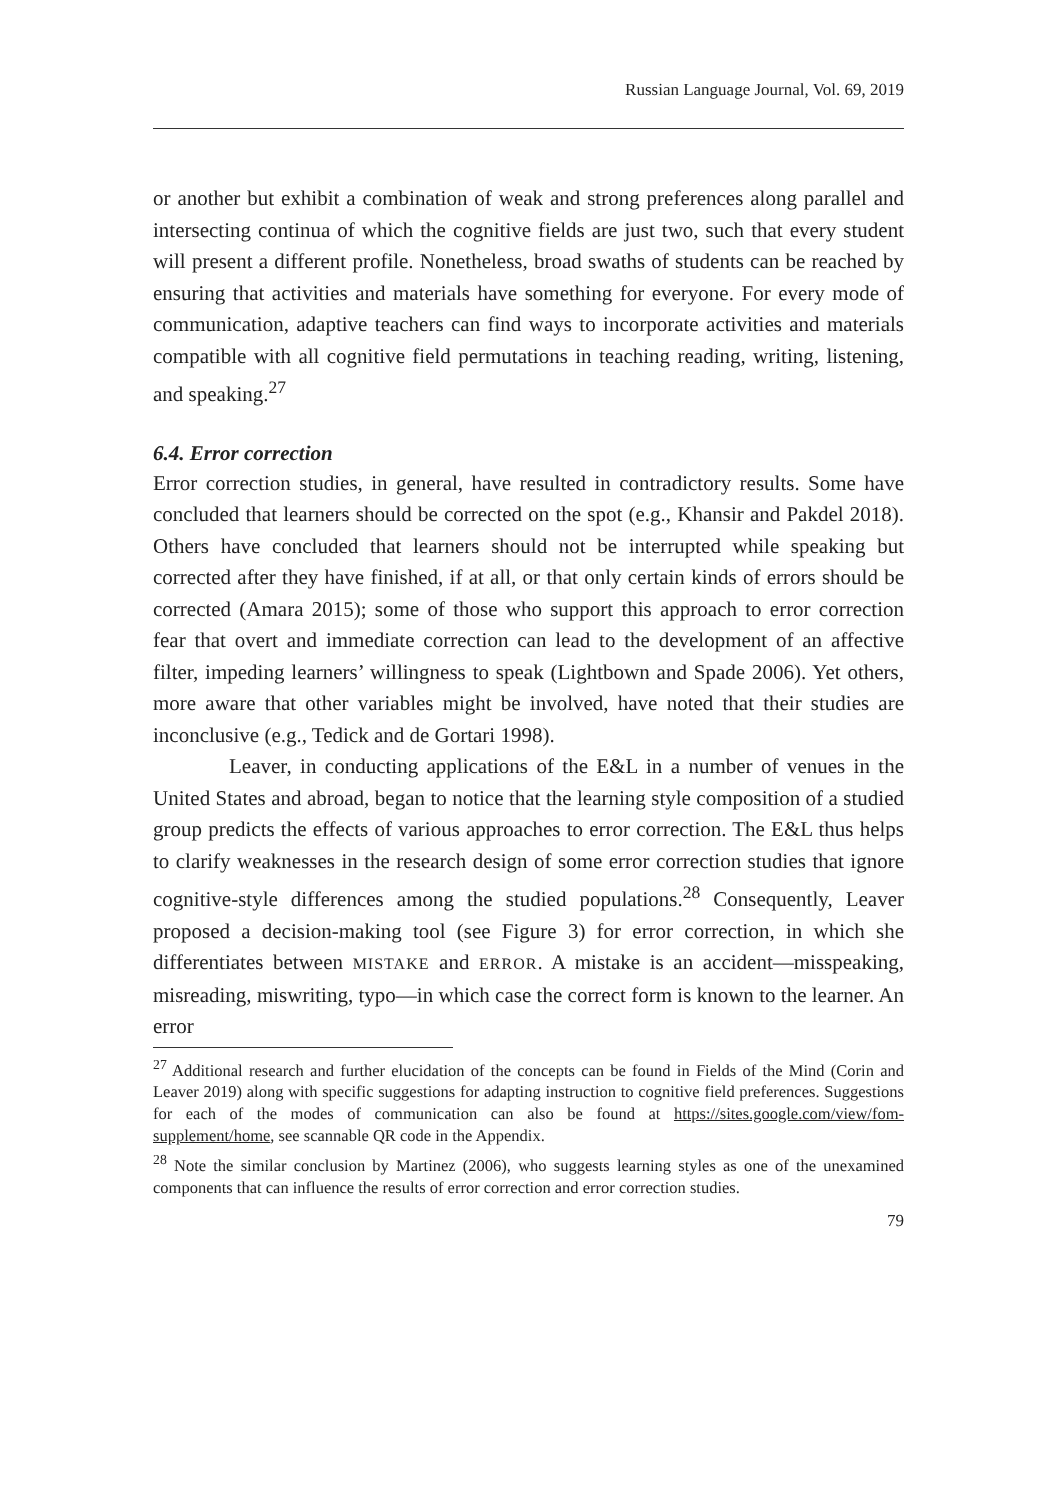Russian Language Journal, Vol. 69, 2019
or another but exhibit a combination of weak and strong preferences along parallel and intersecting continua of which the cognitive fields are just two, such that every student will present a different profile. Nonetheless, broad swaths of students can be reached by ensuring that activities and materials have something for everyone. For every mode of communication, adaptive teachers can find ways to incorporate activities and materials compatible with all cognitive field permutations in teaching reading, writing, listening, and speaking.<sup>27</sup>
6.4. Error correction
Error correction studies, in general, have resulted in contradictory results. Some have concluded that learners should be corrected on the spot (e.g., Khansir and Pakdel 2018). Others have concluded that learners should not be interrupted while speaking but corrected after they have finished, if at all, or that only certain kinds of errors should be corrected (Amara 2015); some of those who support this approach to error correction fear that overt and immediate correction can lead to the development of an affective filter, impeding learners’ willingness to speak (Lightbown and Spade 2006). Yet others, more aware that other variables might be involved, have noted that their studies are inconclusive (e.g., Tedick and de Gortari 1998).
Leaver, in conducting applications of the E&L in a number of venues in the United States and abroad, began to notice that the learning style composition of a studied group predicts the effects of various approaches to error correction. The E&L thus helps to clarify weaknesses in the research design of some error correction studies that ignore cognitive-style differences among the studied populations.<sup>28</sup> Consequently, Leaver proposed a decision-making tool (see Figure 3) for error correction, in which she differentiates between MISTAKE and ERROR. A mistake is an accident—misspeaking, misreading, miswriting, typo—in which case the correct form is known to the learner. An error
<sup>27</sup> Additional research and further elucidation of the concepts can be found in Fields of the Mind (Corin and Leaver 2019) along with specific suggestions for adapting instruction to cognitive field preferences. Suggestions for each of the modes of communication can also be found at https://sites.google.com/view/fom-supplement/home, see scannable QR code in the Appendix.
<sup>28</sup> Note the similar conclusion by Martinez (2006), who suggests learning styles as one of the unexamined components that can influence the results of error correction and error correction studies.
79